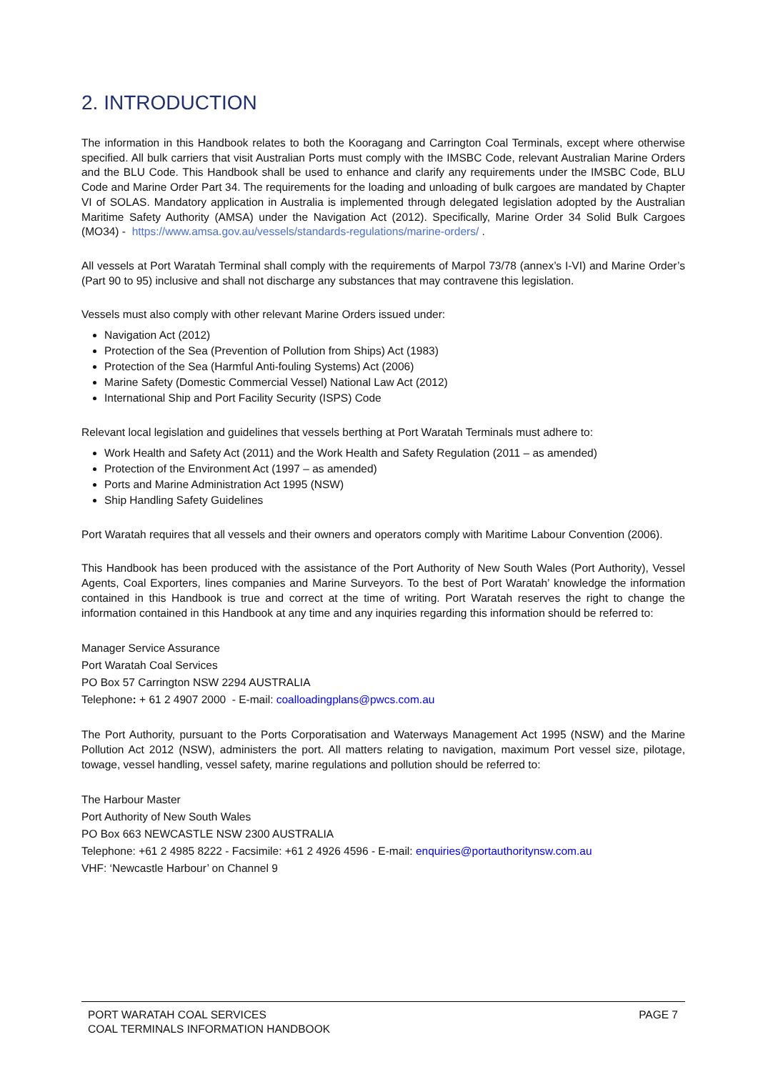2. INTRODUCTION
The information in this Handbook relates to both the Kooragang and Carrington Coal Terminals, except where otherwise specified. All bulk carriers that visit Australian Ports must comply with the IMSBC Code, relevant Australian Marine Orders and the BLU Code. This Handbook shall be used to enhance and clarify any requirements under the IMSBC Code, BLU Code and Marine Order Part 34. The requirements for the loading and unloading of bulk cargoes are mandated by Chapter VI of SOLAS. Mandatory application in Australia is implemented through delegated legislation adopted by the Australian Maritime Safety Authority (AMSA) under the Navigation Act (2012). Specifically, Marine Order 34 Solid Bulk Cargoes (MO34) - https://www.amsa.gov.au/vessels/standards-regulations/marine-orders/ .
All vessels at Port Waratah Terminal shall comply with the requirements of Marpol 73/78 (annex’s I-VI) and Marine Order’s (Part 90 to 95) inclusive and shall not discharge any substances that may contravene this legislation.
Vessels must also comply with other relevant Marine Orders issued under:
Navigation Act (2012)
Protection of the Sea (Prevention of Pollution from Ships) Act (1983)
Protection of the Sea (Harmful Anti-fouling Systems) Act (2006)
Marine Safety (Domestic Commercial Vessel) National Law Act (2012)
International Ship and Port Facility Security (ISPS) Code
Relevant local legislation and guidelines that vessels berthing at Port Waratah Terminals must adhere to:
Work Health and Safety Act (2011) and the Work Health and Safety Regulation (2011 – as amended)
Protection of the Environment Act (1997 – as amended)
Ports and Marine Administration Act 1995 (NSW)
Ship Handling Safety Guidelines
Port Waratah requires that all vessels and their owners and operators comply with Maritime Labour Convention (2006).
This Handbook has been produced with the assistance of the Port Authority of New South Wales (Port Authority), Vessel Agents, Coal Exporters, lines companies and Marine Surveyors. To the best of Port Waratah’ knowledge the information contained in this Handbook is true and correct at the time of writing. Port Waratah reserves the right to change the information contained in this Handbook at any time and any inquiries regarding this information should be referred to:
Manager Service Assurance
Port Waratah Coal Services
PO Box 57 Carrington NSW 2294 AUSTRALIA
Telephone: + 61 2 4907 2000 - E-mail: coalloadingplans@pwcs.com.au
The Port Authority, pursuant to the Ports Corporatisation and Waterways Management Act 1995 (NSW) and the Marine Pollution Act 2012 (NSW), administers the port. All matters relating to navigation, maximum Port vessel size, pilotage, towage, vessel handling, vessel safety, marine regulations and pollution should be referred to:
The Harbour Master
Port Authority of New South Wales
PO Box 663 NEWCASTLE NSW 2300 AUSTRALIA
Telephone: +61 2 4985 8222 - Facsimile: +61 2 4926 4596 - E-mail: enquiries@portauthoritynsw.com.au
VHF: ‘Newcastle Harbour’ on Channel 9
PORT WARATAH COAL SERVICES
COAL TERMINALS INFORMATION HANDBOOK
PAGE 7